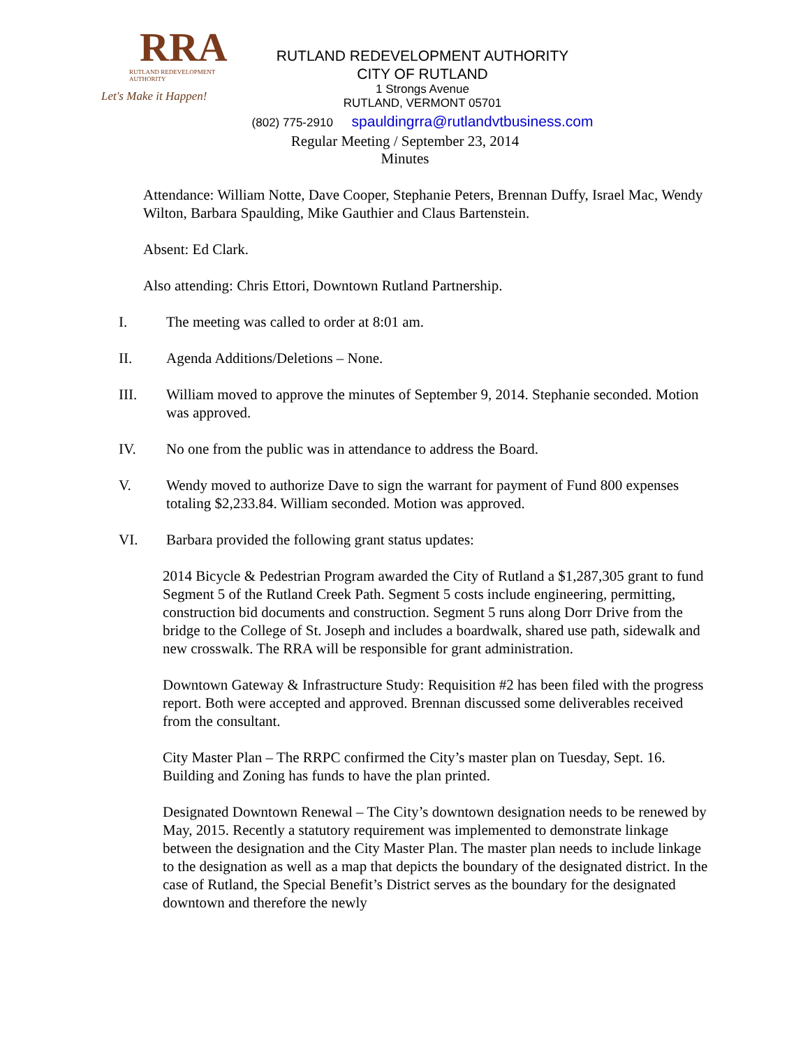RRA
RUTLAND REDEVELOPMENT AUTHORITY
Let's Make it Happen!
RUTLAND REDEVELOPMENT AUTHORITY
CITY OF RUTLAND
1 Strongs Avenue
RUTLAND, VERMONT 05701
(802) 775-2910 spauldingrra@rutlandvtbusiness.com
Regular Meeting / September 23, 2014
Minutes
Attendance: William Notte, Dave Cooper, Stephanie Peters, Brennan Duffy, Israel Mac, Wendy Wilton, Barbara Spaulding, Mike Gauthier and Claus Bartenstein.
Absent: Ed Clark.
Also attending: Chris Ettori, Downtown Rutland Partnership.
I. The meeting was called to order at 8:01 am.
II. Agenda Additions/Deletions – None.
III. William moved to approve the minutes of September 9, 2014. Stephanie seconded. Motion was approved.
IV. No one from the public was in attendance to address the Board.
V. Wendy moved to authorize Dave to sign the warrant for payment of Fund 800 expenses totaling $2,233.84. William seconded. Motion was approved.
VI. Barbara provided the following grant status updates:
2014 Bicycle & Pedestrian Program awarded the City of Rutland a $1,287,305 grant to fund Segment 5 of the Rutland Creek Path. Segment 5 costs include engineering, permitting, construction bid documents and construction. Segment 5 runs along Dorr Drive from the bridge to the College of St. Joseph and includes a boardwalk, shared use path, sidewalk and new crosswalk. The RRA will be responsible for grant administration.
Downtown Gateway & Infrastructure Study: Requisition #2 has been filed with the progress report. Both were accepted and approved. Brennan discussed some deliverables received from the consultant.
City Master Plan – The RRPC confirmed the City’s master plan on Tuesday, Sept. 16. Building and Zoning has funds to have the plan printed.
Designated Downtown Renewal – The City’s downtown designation needs to be renewed by May, 2015. Recently a statutory requirement was implemented to demonstrate linkage between the designation and the City Master Plan. The master plan needs to include linkage to the designation as well as a map that depicts the boundary of the designated district. In the case of Rutland, the Special Benefit’s District serves as the boundary for the designated downtown and therefore the newly